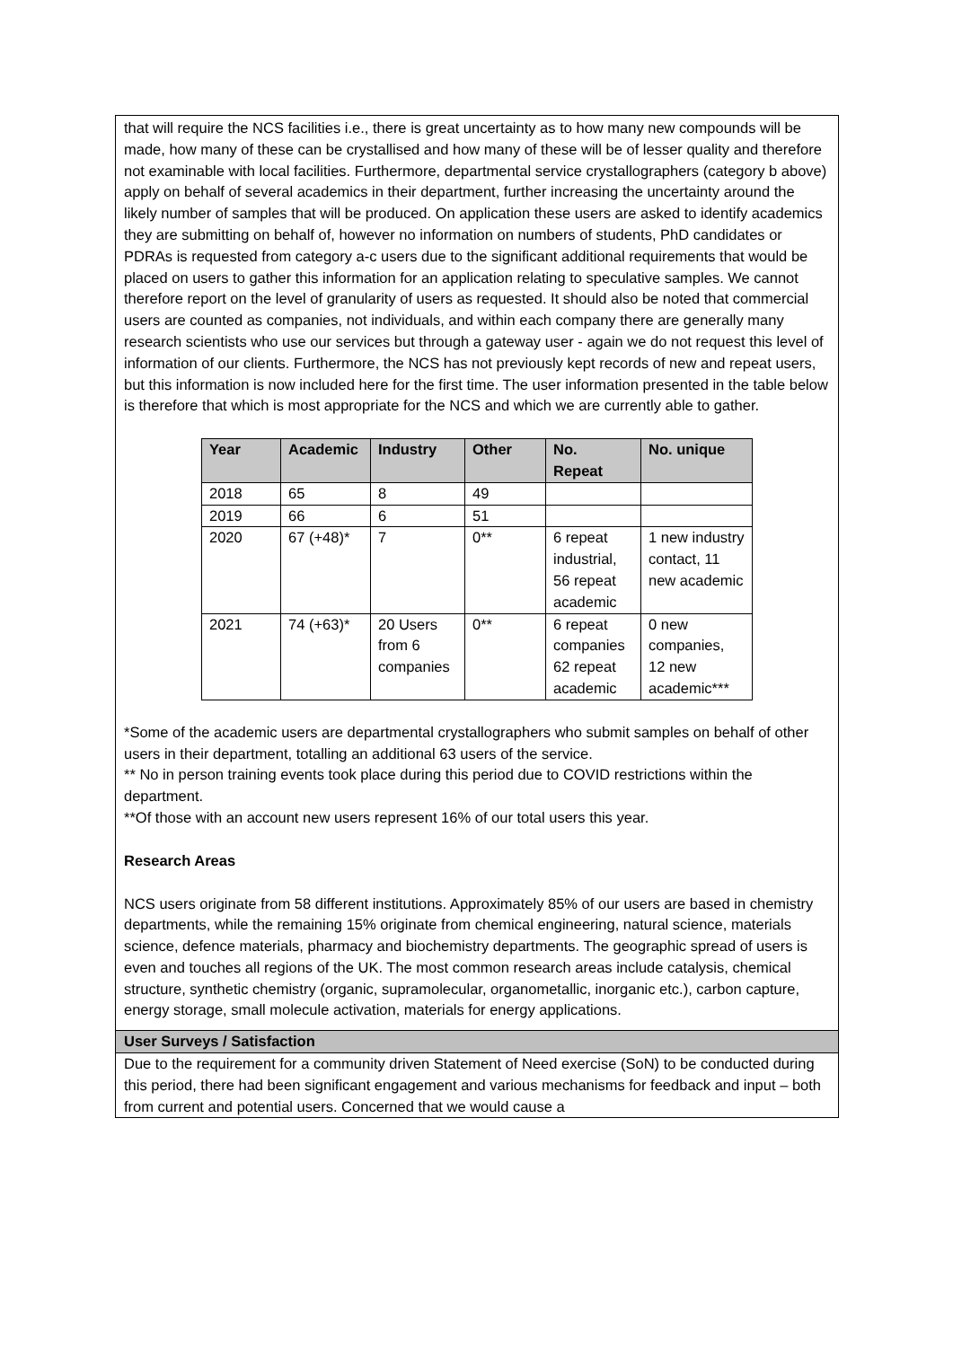that will require the NCS facilities i.e., there is great uncertainty as to how many new compounds will be made, how many of these can be crystallised and how many of these will be of lesser quality and therefore not examinable with local facilities. Furthermore, departmental service crystallographers (category b above) apply on behalf of several academics in their department, further increasing the uncertainty around the likely number of samples that will be produced. On application these users are asked to identify academics they are submitting on behalf of, however no information on numbers of students, PhD candidates or PDRAs is requested from category a-c users due to the significant additional requirements that would be placed on users to gather this information for an application relating to speculative samples. We cannot therefore report on the level of granularity of users as requested. It should also be noted that commercial users are counted as companies, not individuals, and within each company there are generally many research scientists who use our services but through a gateway user - again we do not request this level of information of our clients. Furthermore, the NCS has not previously kept records of new and repeat users, but this information is now included here for the first time. The user information presented in the table below is therefore that which is most appropriate for the NCS and which we are currently able to gather.
| Year | Academic | Industry | Other | No. Repeat | No. unique |
| --- | --- | --- | --- | --- | --- |
| 2018 | 65 | 8 | 49 | | |
| 2019 | 66 | 6 | 51 | | |
| 2020 | 67 (+48)* | 7 | 0** | 6 repeat industrial, 56 repeat academic | 1 new industry contact, 11 new academic |
| 2021 | 74 (+63)* | 20 Users from 6 companies | 0** | 6 repeat companies 62 repeat academic | 0 new companies, 12 new academic*** |
*Some of the academic users are departmental crystallographers who submit samples on behalf of other users in their department, totalling an additional 63 users of the service.
** No in person training events took place during this period due to COVID restrictions within the department.
**Of those with an account new users represent 16% of our total users this year.
Research Areas
NCS users originate from 58 different institutions. Approximately 85% of our users are based in chemistry departments, while the remaining 15% originate from chemical engineering, natural science, materials science, defence materials, pharmacy and biochemistry departments. The geographic spread of users is even and touches all regions of the UK. The most common research areas include catalysis, chemical structure, synthetic chemistry (organic, supramolecular, organometallic, inorganic etc.), carbon capture, energy storage, small molecule activation, materials for energy applications.
User Surveys / Satisfaction
Due to the requirement for a community driven Statement of Need exercise (SoN) to be conducted during this period, there had been significant engagement and various mechanisms for feedback and input – both from current and potential users. Concerned that we would cause a